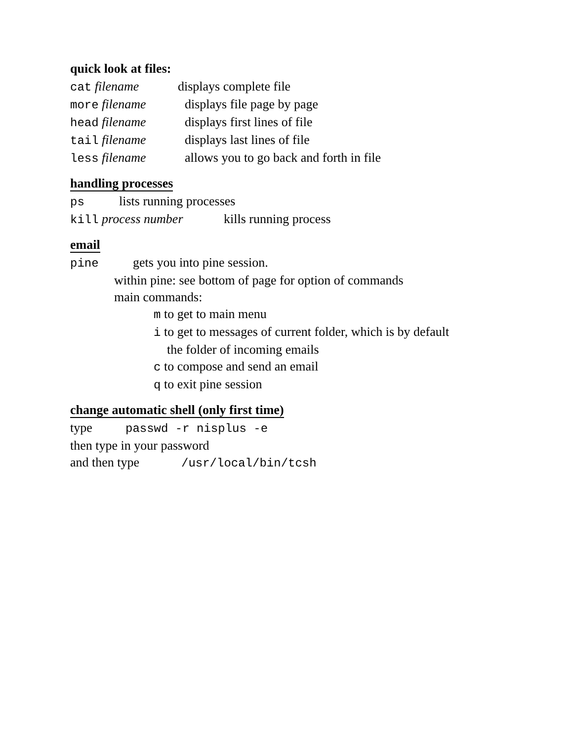quick look at files:
cat filename displays complete file
more filename displays file page by page
head filename displays first lines of file
tail filename displays last lines of file
less filename allows you to go back and forth in file
handling processes
ps lists running processes
kill process number kills running process
email
pine gets you into pine session.
within pine: see bottom of page for option of commands
main commands:
m to get to main menu
i to get to messages of current folder, which is by default
the folder of incoming emails
c to compose and send an email
q to exit pine session
change automatic shell (only first time)
type passwd -r nisplus -e
then type in your password
and then type /usr/local/bin/tcsh